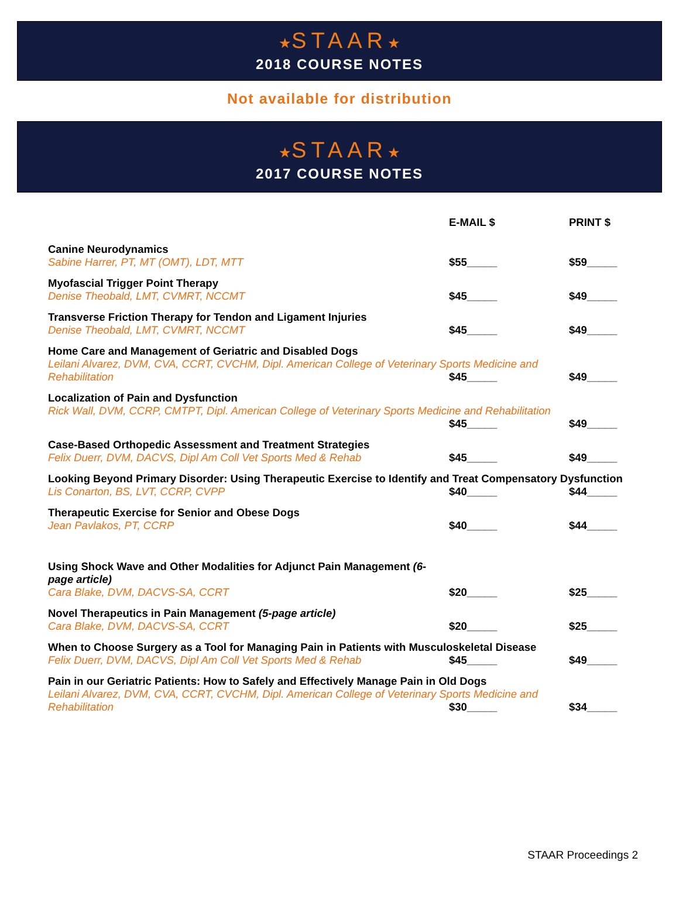★STAAR★
2018 COURSE NOTES
Not available for distribution
★STAAR★
2017 COURSE NOTES
| | E-MAIL $ | PRINT $ |
| --- | --- | --- |
| Canine Neurodynamics Sabine Harrer, PT, MT (OMT), LDT, MTT | $55_____ | $59_____ |
| Myofascial Trigger Point Therapy Denise Theobald, LMT, CVMRT, NCCMT | $45_____ | $49_____ |
| Transverse Friction Therapy for Tendon and Ligament Injuries Denise Theobald, LMT, CVMRT, NCCMT | $45_____ | $49_____ |
| Home Care and Management of Geriatric and Disabled Dogs Leilani Alvarez, DVM, CVA, CCRT, CVCHM, Dipl. American College of Veterinary Sports Medicine and | | |
| Rehabilitation | $45_____ | $49_____ |
| Localization of Pain and Dysfunction Rick Wall, DVM, CCRP, CMTPT, Dipl. American College of Veterinary Sports Medicine and Rehabilitation | | |
| | $45_____ | $49_____ |
| Case-Based Orthopedic Assessment and Treatment Strategies Felix Duerr, DVM, DACVS, Dipl Am Coll Vet Sports Med & Rehab | $45_____ | $49_____ |
| Looking Beyond Primary Disorder: Using Therapeutic Exercise to Identify and Treat Compensatory Dysfunction | | |
| Lis Conarton, BS, LVT, CCRP, CVPP | $40_____ | $44_____ |
| Therapeutic Exercise for Senior and Obese Dogs Jean Pavlakos, PT, CCRP | $40_____ | $44_____ |
| Using Shock Wave and Other Modalities for Adjunct Pain Management (6-page article) Cara Blake, DVM, DACVS-SA, CCRT | $20_____ | $25_____ |
| Novel Therapeutics in Pain Management (5-page article) Cara Blake, DVM, DACVS-SA, CCRT | $20_____ | $25_____ |
| When to Choose Surgery as a Tool for Managing Pain in Patients with Musculoskeletal Disease | | |
| Felix Duerr, DVM, DACVS, Dipl Am Coll Vet Sports Med & Rehab | $45_____ | $49_____ |
| Pain in our Geriatric Patients: How to Safely and Effectively Manage Pain in Old Dogs Leilani Alvarez, DVM, CVA, CCRT, CVCHM, Dipl. American College of Veterinary Sports Medicine and | | |
| Rehabilitation | $30_____ | $34_____ |
STAAR Proceedings 2